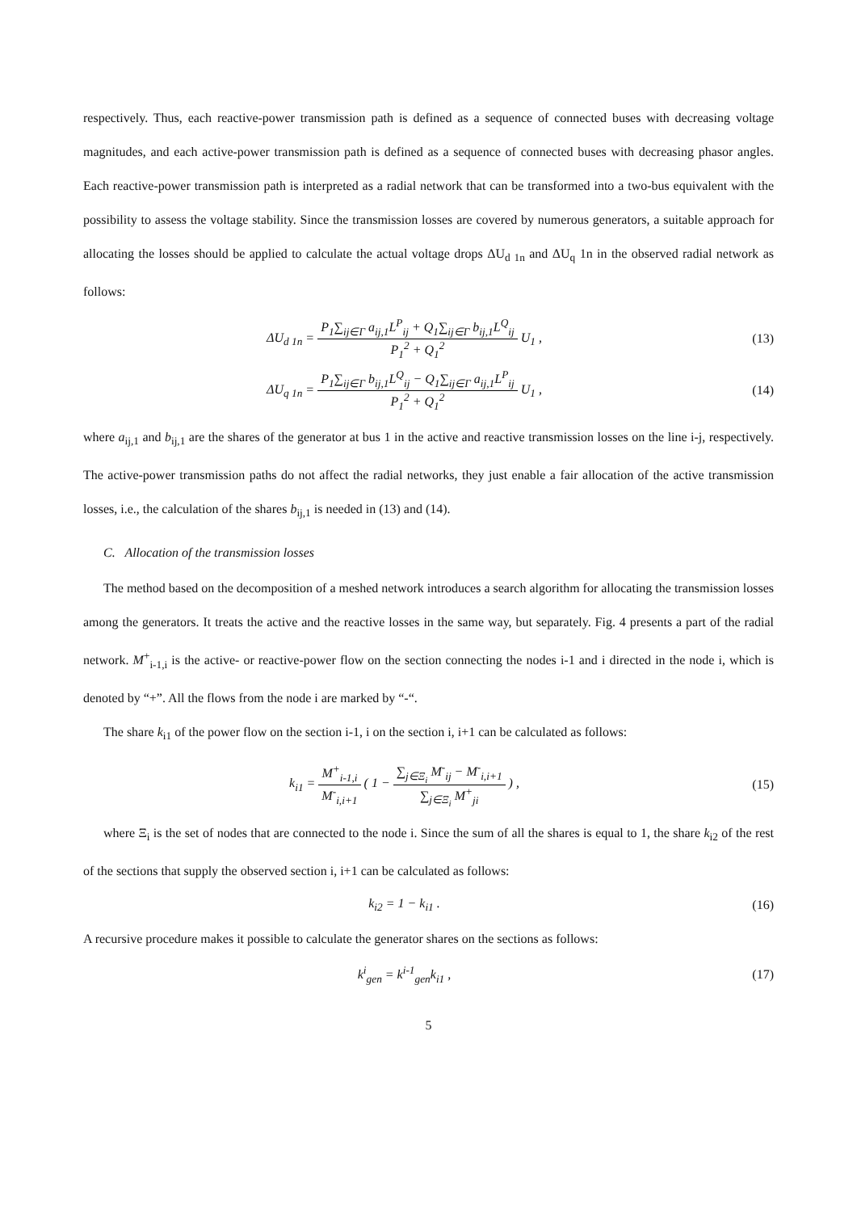respectively. Thus, each reactive-power transmission path is defined as a sequence of connected buses with decreasing voltage magnitudes, and each active-power transmission path is defined as a sequence of connected buses with decreasing phasor angles. Each reactive-power transmission path is interpreted as a radial network that can be transformed into a two-bus equivalent with the possibility to assess the voltage stability. Since the transmission losses are covered by numerous generators, a suitable approach for allocating the losses should be applied to calculate the actual voltage drops ΔU<sub>d 1n</sub> and ΔU<sub>q</sub> 1n in the observed radial network as follows:
ΔU<sub>d 1n</sub> = P<sub>1</sub>∑<sub>ij∈Γ</sub> a<sub>ij,1</sub>L<sup>P</sup><sub>ij</sub> + Q<sub>1</sub>∑<sub>ij∈Γ</sub> b<sub>ij,1</sub>L<sup>Q</sup><sub>ij</sub> P<sub>1</sub><sup>2</sup> + Q<sub>1</sub><sup>2</sup> U<sub>1</sub> ,
(13)
ΔU<sub>q 1n</sub> = P<sub>1</sub>∑<sub>ij∈Γ</sub> b<sub>ij,1</sub>L<sup>Q</sup><sub>ij</sub> − Q<sub>1</sub>∑<sub>ij∈Γ</sub> a<sub>ij,1</sub>L<sup>P</sup><sub>ij</sub> P<sub>1</sub><sup>2</sup> + Q<sub>1</sub><sup>2</sup> U<sub>1</sub> ,
(14)
where a<sub>ij,1</sub> and b<sub>ij,1</sub> are the shares of the generator at bus 1 in the active and reactive transmission losses on the line i-j, respectively. The active-power transmission paths do not affect the radial networks, they just enable a fair allocation of the active transmission losses, i.e., the calculation of the shares b<sub>ij,1</sub> is needed in (13) and (14).
C. Allocation of the transmission losses
The method based on the decomposition of a meshed network introduces a search algorithm for allocating the transmission losses among the generators. It treats the active and the reactive losses in the same way, but separately. Fig. 4 presents a part of the radial network. M<sup>+</sup><sub>i-1,i</sub> is the active- or reactive-power flow on the section connecting the nodes i-1 and i directed in the node i, which is denoted by “+”. All the flows from the node i are marked by “-“.
The share k<sub>i1</sub> of the power flow on the section i-1, i on the section i, i+1 can be calculated as follows:
k<sub>i1</sub> = M<sup>+</sup><sub>i-1,i</sub> M<sup>-</sup><sub>i,i+1</sub> ( 1 − ∑<sub>j∈Ξ<sub>i</sub></sub> M<sup>-</sup><sub>ij</sub> − M<sup>-</sup><sub>i,i+1</sub> ∑<sub>j∈Ξ<sub>i</sub></sub> M<sup>+</sup><sub>ji</sub> ) ,
(15)
where Ξ<sub>i</sub> is the set of nodes that are connected to the node i. Since the sum of all the shares is equal to 1, the share k<sub>i2</sub> of the rest of the sections that supply the observed section i, i+1 can be calculated as follows:
k<sub>i2</sub> = 1 − k<sub>i1</sub> . (16)
A recursive procedure makes it possible to calculate the generator shares on the sections as follows:
k<sup>i</sup><sub>gen</sub> = k<sup>i-1</sup><sub>gen</sub>k<sub>i1</sub> , (17)
5